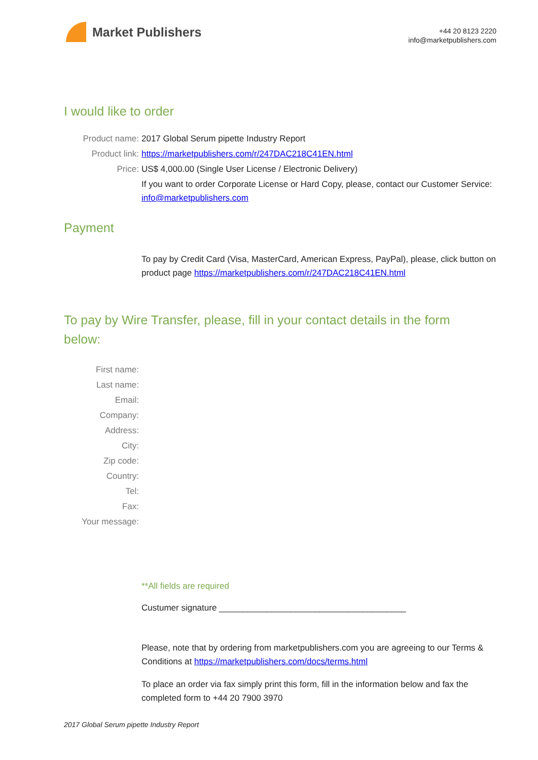Market Publishers
+44 20 8123 2220
info@marketpublishers.com
I would like to order
Product name: 2017 Global Serum pipette Industry Report
Product link: https://marketpublishers.com/r/247DAC218C41EN.html
Price: US$ 4,000.00 (Single User License / Electronic Delivery)
If you want to order Corporate License or Hard Copy, please, contact our Customer Service:
info@marketpublishers.com
Payment
To pay by Credit Card (Visa, MasterCard, American Express, PayPal), please, click button on product page https://marketpublishers.com/r/247DAC218C41EN.html
To pay by Wire Transfer, please, fill in your contact details in the form below:
First name:
Last name:
Email:
Company:
Address:
City:
Zip code:
Country:
Tel:
Fax:
Your message:
**All fields are required
Custumer signature _______________________________________
Please, note that by ordering from marketpublishers.com you are agreeing to our Terms & Conditions at https://marketpublishers.com/docs/terms.html
To place an order via fax simply print this form, fill in the information below and fax the completed form to +44 20 7900 3970
2017 Global Serum pipette Industry Report